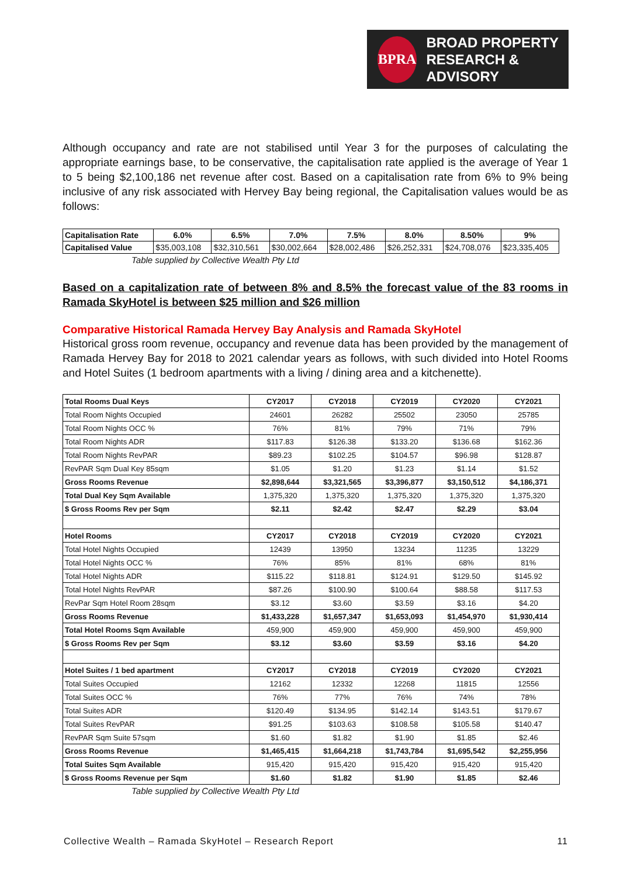BPRA
BROAD PROPERTY
RESEARCH & ADVISORY
Although occupancy and rate are not stabilised until Year 3 for the purposes of calculating the appropriate earnings base, to be conservative, the capitalisation rate applied is the average of Year 1 to 5 being $2,100,186 net revenue after cost. Based on a capitalisation rate from 6% to 9% being inclusive of any risk associated with Hervey Bay being regional, the Capitalisation values would be as follows:
| Capitalisation Rate | 6.0% | 6.5% | 7.0% | 7.5% | 8.0% | 8.50% | 9% |
| Capitalised Value | $35,003,108 | $32,310,561 | $30,002,664 | $28,002,486 | $26,252,331 | $24,708,076 | $23,335,405 |
Table supplied by Collective Wealth Pty Ltd
Based on a capitalization rate of between 8% and 8.5% the forecast value of the 83 rooms in Ramada SkyHotel is between $25 million and $26 million
Comparative Historical Ramada Hervey Bay Analysis and Ramada SkyHotel
Historical gross room revenue, occupancy and revenue data has been provided by the management of Ramada Hervey Bay for 2018 to 2021 calendar years as follows, with such divided into Hotel Rooms and Hotel Suites (1 bedroom apartments with a living / dining area and a kitchenette).
| Total Rooms Dual Keys | CY2017 | CY2018 | CY2019 | CY2020 | CY2021 |
| Total Room Nights Occupied | 24601 | 26282 | 25502 | 23050 | 25785 |
| Total Room Nights OCC % | 76% | 81% | 79% | 71% | 79% |
| Total Room Nights ADR | $117.83 | $126.38 | $133.20 | $136.68 | $162.36 |
| Total Room Nights RevPAR | $89.23 | $102.25 | $104.57 | $96.98 | $128.87 |
| RevPAR Sqm Dual Key 85sqm | $1.05 | $1.20 | $1.23 | $1.14 | $1.52 |
| Gross Rooms Revenue | $2,898,644 | $3,321,565 | $3,396,877 | $3,150,512 | $4,186,371 |
| Total Dual Key Sqm Available | 1,375,320 | 1,375,320 | 1,375,320 | 1,375,320 | 1,375,320 |
| $ Gross Rooms Rev per Sqm | $2.11 | $2.42 | $2.47 | $2.29 | $3.04 |
| Hotel Rooms | CY2017 | CY2018 | CY2019 | CY2020 | CY2021 |
| Total Hotel Nights Occupied | 12439 | 13950 | 13234 | 11235 | 13229 |
| Total Hotel Nights OCC % | 76% | 85% | 81% | 68% | 81% |
| Total Hotel Nights ADR | $115.22 | $118.81 | $124.91 | $129.50 | $145.92 |
| Total Hotel Nights RevPAR | $87.26 | $100.90 | $100.64 | $88.58 | $117.53 |
| RevPar Sqm Hotel Room 28sqm | $3.12 | $3.60 | $3.59 | $3.16 | $4.20 |
| Gross Rooms Revenue | $1,433,228 | $1,657,347 | $1,653,093 | $1,454,970 | $1,930,414 |
| Total Hotel Rooms Sqm Available | 459,900 | 459,900 | 459,900 | 459,900 | 459,900 |
| $ Gross Rooms Rev per Sqm | $3.12 | $3.60 | $3.59 | $3.16 | $4.20 |
| Hotel Suites / 1 bed apartment | CY2017 | CY2018 | CY2019 | CY2020 | CY2021 |
| Total Suites Occupied | 12162 | 12332 | 12268 | 11815 | 12556 |
| Total Suites OCC % | 76% | 77% | 76% | 74% | 78% |
| Total Suites ADR | $120.49 | $134.95 | $142.14 | $143.51 | $179.67 |
| Total Suites RevPAR | $91.25 | $103.63 | $108.58 | $105.58 | $140.47 |
| RevPAR Sqm Suite 57sqm | $1.60 | $1.82 | $1.90 | $1.85 | $2.46 |
| Gross Rooms Revenue | $1,465,415 | $1,664,218 | $1,743,784 | $1,695,542 | $2,255,956 |
| Total Suites Sqm Available | 915,420 | 915,420 | 915,420 | 915,420 | 915,420 |
| $ Gross Rooms Revenue per Sqm | $1.60 | $1.82 | $1.90 | $1.85 | $2.46 |
Table supplied by Collective Wealth Pty Ltd
Collective Wealth – Ramada SkyHotel – Research Report 11